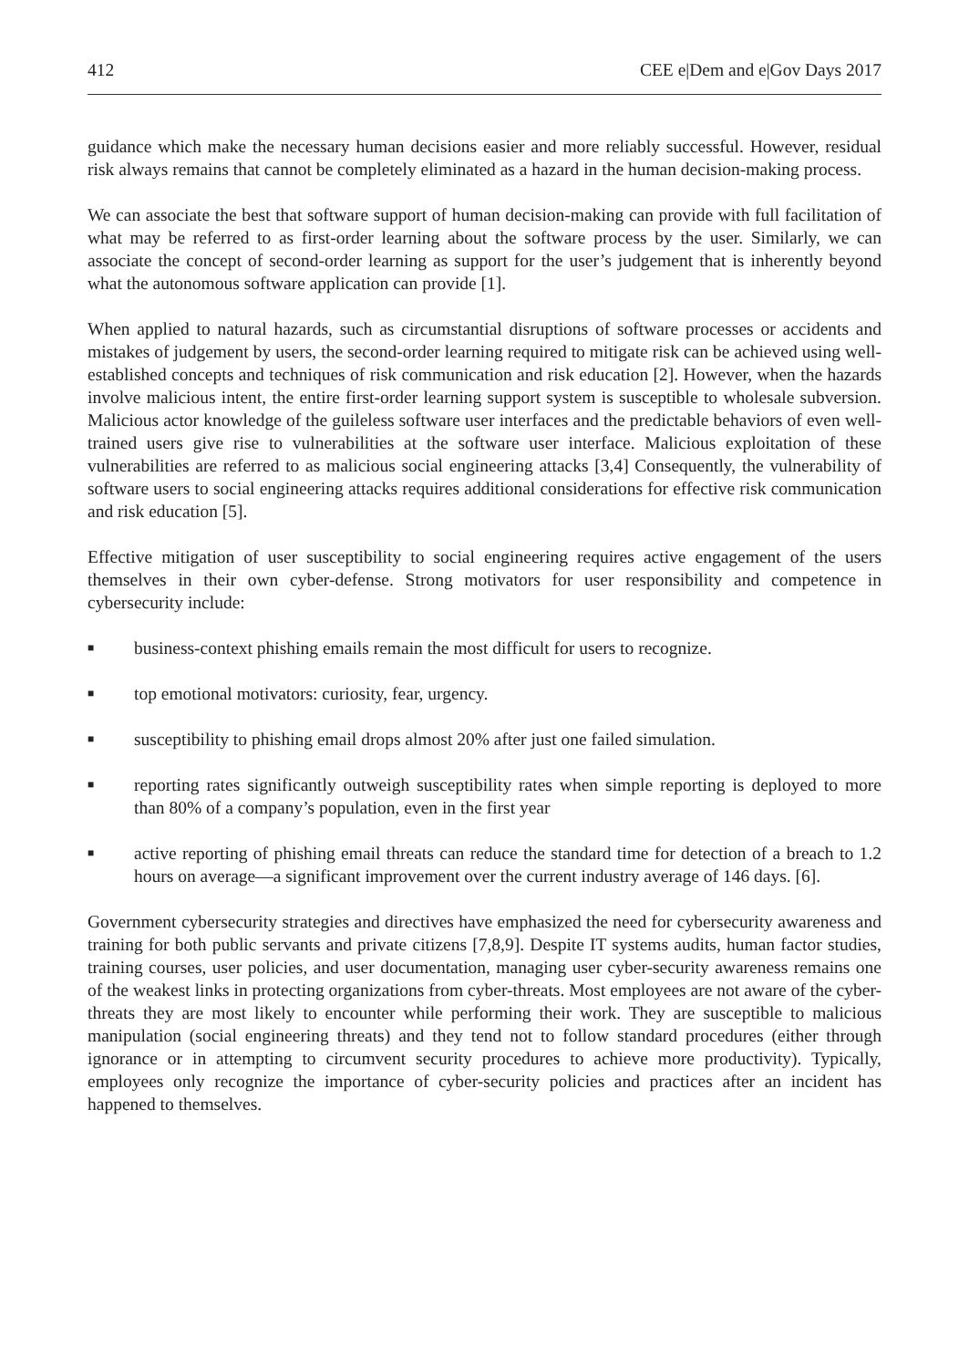412 CEE e|Dem and e|Gov Days 2017
guidance which make the necessary human decisions easier and more reliably successful. However, residual risk always remains that cannot be completely eliminated as a hazard in the human decision-making process.
We can associate the best that software support of human decision-making can provide with full facilitation of what may be referred to as first-order learning about the software process by the user. Similarly, we can associate the concept of second-order learning as support for the user’s judgement that is inherently beyond what the autonomous software application can provide [1].
When applied to natural hazards, such as circumstantial disruptions of software processes or accidents and mistakes of judgement by users, the second-order learning required to mitigate risk can be achieved using well-established concepts and techniques of risk communication and risk education [2]. However, when the hazards involve malicious intent, the entire first-order learning support system is susceptible to wholesale subversion. Malicious actor knowledge of the guileless software user interfaces and the predictable behaviors of even well-trained users give rise to vulnerabilities at the software user interface. Malicious exploitation of these vulnerabilities are referred to as malicious social engineering attacks [3,4] Consequently, the vulnerability of software users to social engineering attacks requires additional considerations for effective risk communication and risk education [5].
Effective mitigation of user susceptibility to social engineering requires active engagement of the users themselves in their own cyber-defense. Strong motivators for user responsibility and competence in cybersecurity include:
■ business-context phishing emails remain the most difficult for users to recognize.
■ top emotional motivators: curiosity, fear, urgency.
■ susceptibility to phishing email drops almost 20% after just one failed simulation.
■ reporting rates significantly outweigh susceptibility rates when simple reporting is deployed to more than 80% of a company’s population, even in the first year
■ active reporting of phishing email threats can reduce the standard time for detection of a breach to 1.2 hours on average—a significant improvement over the current industry average of 146 days. [6].
Government cybersecurity strategies and directives have emphasized the need for cybersecurity awareness and training for both public servants and private citizens [7,8,9]. Despite IT systems audits, human factor studies, training courses, user policies, and user documentation, managing user cyber-security awareness remains one of the weakest links in protecting organizations from cyber-threats. Most employees are not aware of the cyber-threats they are most likely to encounter while performing their work. They are susceptible to malicious manipulation (social engineering threats) and they tend not to follow standard procedures (either through ignorance or in attempting to circumvent security procedures to achieve more productivity). Typically, employees only recognize the importance of cyber-security policies and practices after an incident has happened to themselves.